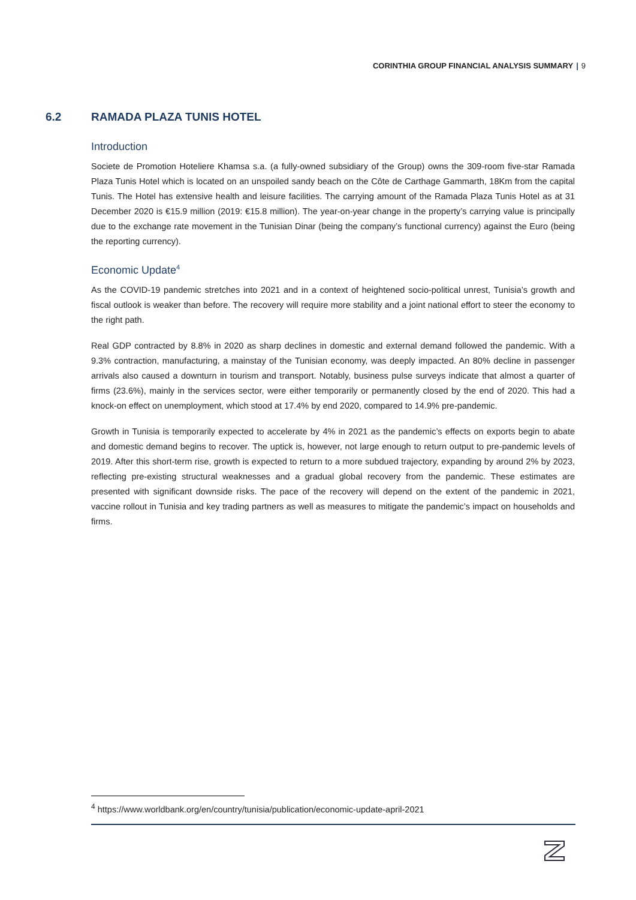CORINTHIA GROUP FINANCIAL ANALYSIS SUMMARY | 9
6.2 RAMADA PLAZA TUNIS HOTEL
Introduction
Societe de Promotion Hoteliere Khamsa s.a. (a fully-owned subsidiary of the Group) owns the 309-room five-star Ramada Plaza Tunis Hotel which is located on an unspoiled sandy beach on the Côte de Carthage Gammarth, 18Km from the capital Tunis. The Hotel has extensive health and leisure facilities. The carrying amount of the Ramada Plaza Tunis Hotel as at 31 December 2020 is €15.9 million (2019: €15.8 million). The year-on-year change in the property’s carrying value is principally due to the exchange rate movement in the Tunisian Dinar (being the company’s functional currency) against the Euro (being the reporting currency).
Economic Update<sup>4</sup>
As the COVID-19 pandemic stretches into 2021 and in a context of heightened socio-political unrest, Tunisia’s growth and fiscal outlook is weaker than before. The recovery will require more stability and a joint national effort to steer the economy to the right path.
Real GDP contracted by 8.8% in 2020 as sharp declines in domestic and external demand followed the pandemic. With a 9.3% contraction, manufacturing, a mainstay of the Tunisian economy, was deeply impacted. An 80% decline in passenger arrivals also caused a downturn in tourism and transport. Notably, business pulse surveys indicate that almost a quarter of firms (23.6%), mainly in the services sector, were either temporarily or permanently closed by the end of 2020. This had a knock-on effect on unemployment, which stood at 17.4% by end 2020, compared to 14.9% pre-pandemic.
Growth in Tunisia is temporarily expected to accelerate by 4% in 2021 as the pandemic’s effects on exports begin to abate and domestic demand begins to recover. The uptick is, however, not large enough to return output to pre-pandemic levels of 2019. After this short-term rise, growth is expected to return to a more subdued trajectory, expanding by around 2% by 2023, reflecting pre-existing structural weaknesses and a gradual global recovery from the pandemic. These estimates are presented with significant downside risks. The pace of the recovery will depend on the extent of the pandemic in 2021, vaccine rollout in Tunisia and key trading partners as well as measures to mitigate the pandemic’s impact on households and firms.
<sup>4</sup> https://www.worldbank.org/en/country/tunisia/publication/economic-update-april-2021